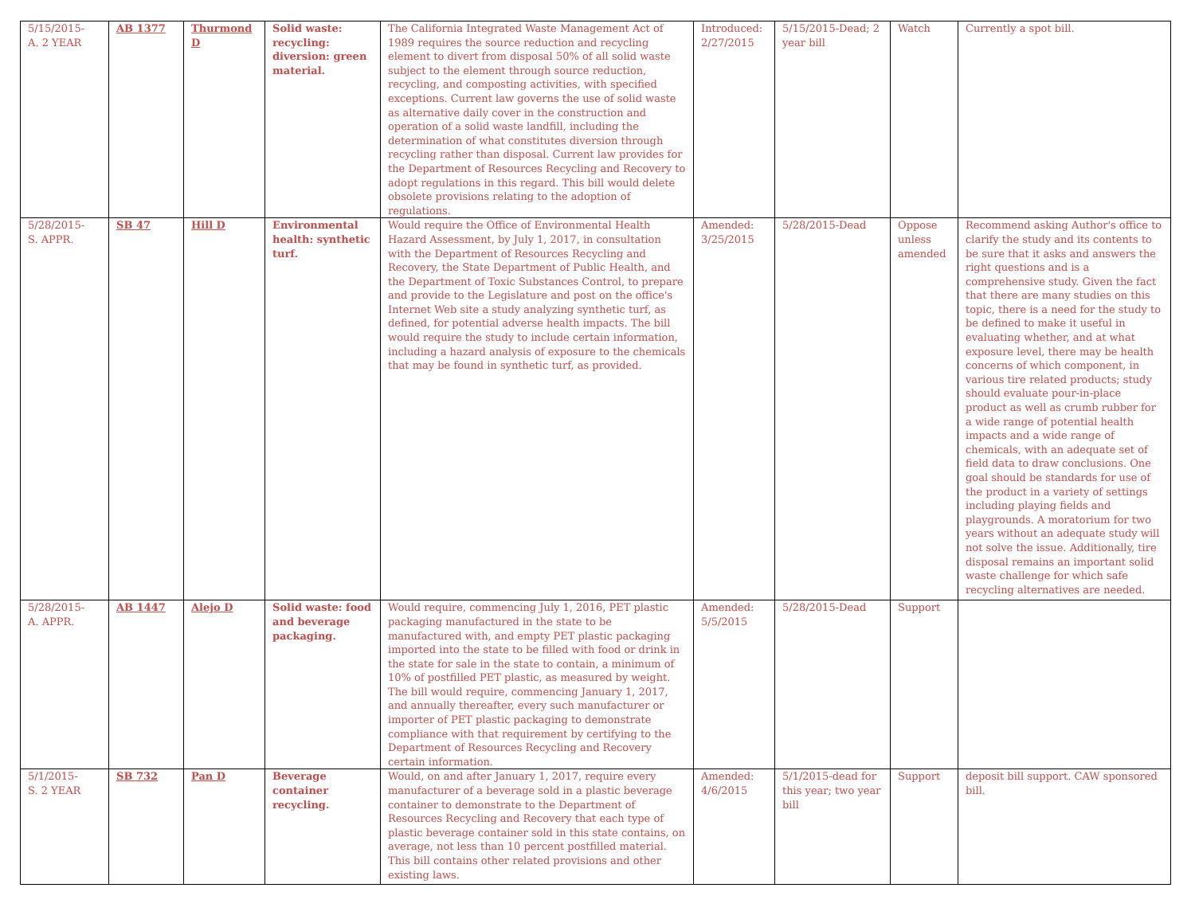| 5/15/2015- A. 2 YEAR | AB 1377 | Thurmond D | Solid waste: recycling: diversion: green material. | The California Integrated Waste Management Act of 1989 requires the source reduction and recycling element to divert from disposal 50% of all solid waste subject to the element through source reduction, recycling, and composting activities, with specified exceptions. Current law governs the use of solid waste as alternative daily cover in the construction and operation of a solid waste landfill, including the determination of what constitutes diversion through recycling rather than disposal. Current law provides for the Department of Resources Recycling and Recovery to adopt regulations in this regard. This bill would delete obsolete provisions relating to the adoption of regulations. | Introduced: 2/27/2015 | 5/15/2015-Dead; 2 year bill | Watch | Currently a spot bill. |
| 5/28/2015- S. APPR. | SB 47 | Hill D | Environmental health: synthetic turf. | Would require the Office of Environmental Health Hazard Assessment, by July 1, 2017, in consultation with the Department of Resources Recycling and Recovery, the State Department of Public Health, and the Department of Toxic Substances Control, to prepare and provide to the Legislature and post on the office's Internet Web site a study analyzing synthetic turf, as defined, for potential adverse health impacts. The bill would require the study to include certain information, including a hazard analysis of exposure to the chemicals that may be found in synthetic turf, as provided. | Amended: 3/25/2015 | 5/28/2015-Dead | Oppose unless amended | Recommend asking Author's office to clarify the study and its contents to be sure that it asks and answers the right questions and is a comprehensive study. Given the fact that there are many studies on this topic, there is a need for the study to be defined to make it useful in evaluating whether, and at what exposure level, there may be health concerns of which component, in various tire related products; study should evaluate pour-in-place product as well as crumb rubber for a wide range of potential health impacts and a wide range of chemicals, with an adequate set of field data to draw conclusions. One goal should be standards for use of the product in a variety of settings including playing fields and playgrounds. A moratorium for two years without an adequate study will not solve the issue. Additionally, tire disposal remains an important solid waste challenge for which safe recycling alternatives are needed. |
| 5/28/2015- A. APPR. | AB 1447 | Alejo D | Solid waste: food and beverage packaging. | Would require, commencing July 1, 2016, PET plastic packaging manufactured in the state to be manufactured with, and empty PET plastic packaging imported into the state to be filled with food or drink in the state for sale in the state to contain, a minimum of 10% of postfilled PET plastic, as measured by weight. The bill would require, commencing January 1, 2017, and annually thereafter, every such manufacturer or importer of PET plastic packaging to demonstrate compliance with that requirement by certifying to the Department of Resources Recycling and Recovery certain information. | Amended: 5/5/2015 | 5/28/2015-Dead | Support | |
| 5/1/2015- S. 2 YEAR | SB 732 | Pan D | Beverage container recycling. | Would, on and after January 1, 2017, require every manufacturer of a beverage sold in a plastic beverage container to demonstrate to the Department of Resources Recycling and Recovery that each type of plastic beverage container sold in this state contains, on average, not less than 10 percent postfilled material. This bill contains other related provisions and other existing laws. | Amended: 4/6/2015 | 5/1/2015-dead for this year; two year bill | Support | deposit bill support. CAW sponsored bill. |